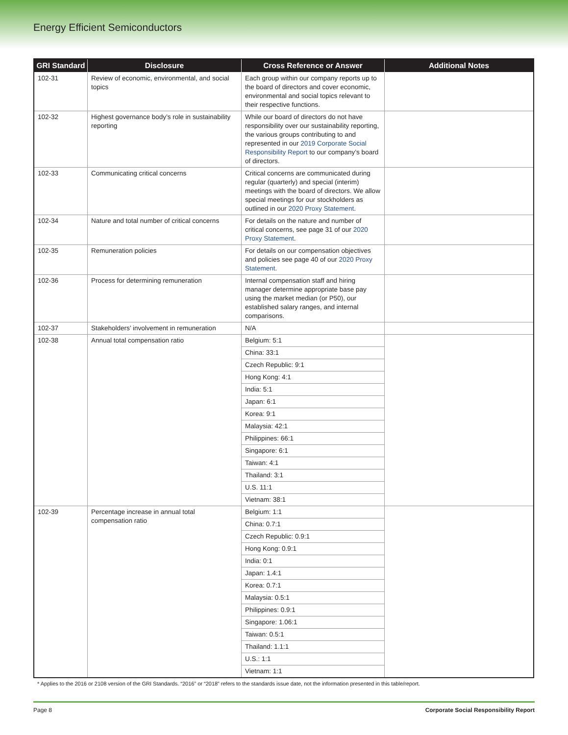Energy Efficient Semiconductors
| GRI Standard | Disclosure | Cross Reference or Answer | Additional Notes |
| --- | --- | --- | --- |
| 102-31 | Review of economic, environmental, and social topics | Each group within our company reports up to the board of directors and cover economic, environmental and social topics relevant to their respective functions. | |
| 102-32 | Highest governance body’s role in sustainability reporting | While our board of directors do not have responsibility over our sustainability reporting, the various groups contributing to and represented in our 2019 Corporate Social Responsibility Report to our company’s board of directors. | |
| 102-33 | Communicating critical concerns | Critical concerns are communicated during regular (quarterly) and special (interim) meetings with the board of directors. We allow special meetings for our stockholders as outlined in our 2020 Proxy Statement . | |
| 102-34 | Nature and total number of critical concerns | For details on the nature and number of critical concerns, see page 31 of our 2020 Proxy Statement . | |
| 102-35 | Remuneration policies | For details on our compensation objectives and policies see page 40 of our 2020 Proxy Statement . | |
| 102-36 | Process for determining remuneration | Internal compensation staff and hiring manager determine appropriate base pay using the market median (or P50), our established salary ranges, and internal comparisons. | |
| 102-37 | Stakeholders’ involvement in remuneration | N/A | |
| 102-38 | Annual total compensation ratio | Belgium: 5:1 | |
| | | China: 33:1 | |
| | | Czech Republic: 9:1 | |
| | | Hong Kong: 4:1 | |
| | | India: 5:1 | |
| | | Japan: 6:1 | |
| | | Korea: 9:1 | |
| | | Malaysia: 42:1 | |
| | | Philippines: 66:1 | |
| | | Singapore: 6:1 | |
| | | Taiwan: 4:1 | |
| | | Thailand: 3:1 | |
| | | U.S. 11:1 | |
| | | Vietnam: 38:1 | |
| 102-39 | Percentage increase in annual total compensation ratio | Belgium: 1:1 | |
| | | China: 0.7:1 | |
| | | Czech Republic: 0.9:1 | |
| | | Hong Kong: 0.9:1 | |
| | | India: 0:1 | |
| | | Japan: 1.4:1 | |
| | | Korea: 0.7:1 | |
| | | Malaysia: 0.5:1 | |
| | | Philippines: 0.9:1 | |
| | | Singapore: 1.06:1 | |
| | | Taiwan: 0.5:1 | |
| | | Thailand: 1.1:1 | |
| | | U.S.: 1:1 | |
| | | Vietnam: 1:1 | |
* Applies to the 2016 or 2108 version of the GRI Standards. “2016” or “2018” refers to the standards issue date, not the information presented in this table/report.
Page 8 Corporate Social Responsibility Report